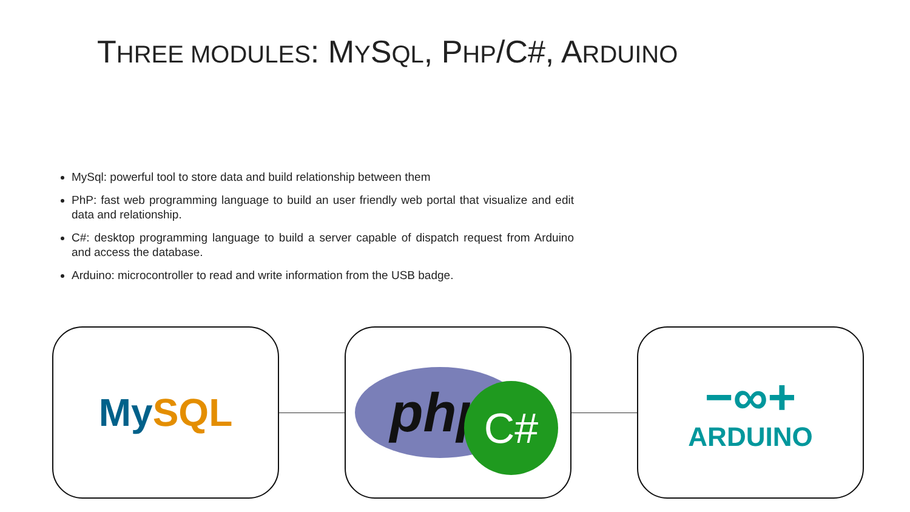THREE MODULES: MYSQL, PHP/C#, ARDUINO
MySql: powerful tool to store data and build relationship between them
PhP: fast web programming language to build an user friendly web portal that visualize and edit data and relationship.
C#: desktop programming language to build a server capable of dispatch request from Arduino and access the database.
Arduino: microcontroller to read and write information from the USB badge.
MySQL
php
C#
−∞+
ARDUINO